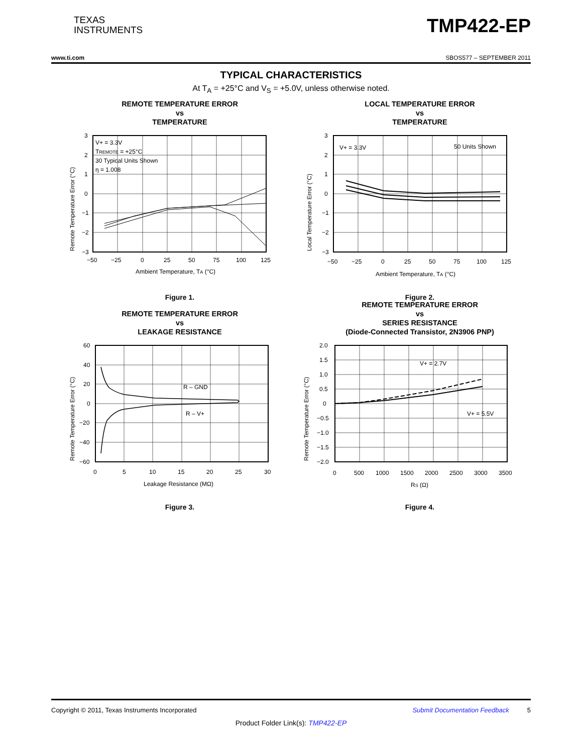TEXAS
INSTRUMENTS
TMP422-EP
www.ti.com SBOS577 – SEPTEMBER 2011
TYPICAL CHARACTERISTICS
At T<sub>A</sub> = +25°C and V<sub>S</sub> = +5.0V, unless otherwise noted.
REMOTE TEMPERATURE ERROR
vs
TEMPERATURE
Remote Temperature Error (°C)
3
2
1
0
−1
−2
−3
V+ = 3.3V
TREMOTE = +25°C
30 Typical Units Shown
η = 1.008
−50
−25
0
25
50
75
100
125
Ambient Temperature, TA (°C)
Figure 1.
LOCAL TEMPERATURE ERROR
vs
TEMPERATURE
Local Temperature Error (°C)
3
2
1
0
−1
−2
−3
V+ = 3.3V
50 Units Shown
−50
−25
0
25
50
75
100
125
Ambient Temperature, TA (°C)
Figure 2.
REMOTE TEMPERATURE ERROR
vs
LEAKAGE RESISTANCE
Remote Temperature Error (°C)
60
40
20
0
−20
−40
−60
R – GND
R – V+
0
5
10
15
20
25
30
Leakage Resistance (MΩ)
Figure 3.
REMOTE TEMPERATURE ERROR
vs
SERIES RESISTANCE
(Diode-Connected Transistor, 2N3906 PNP)
Remote Temperature Error (°C)
2.0
1.5
1.0
0.5
0
−0.5
−1.0
−1.5
−2.0
V+ = 2.7V
V+ = 5.5V
0
500
1000
1500
2000
2500
3000
3500
RS (Ω)
Figure 4.
Copyright © 2011, Texas Instruments Incorporated Submit Documentation Feedback 5
Product Folder Link(s): TMP422-EP